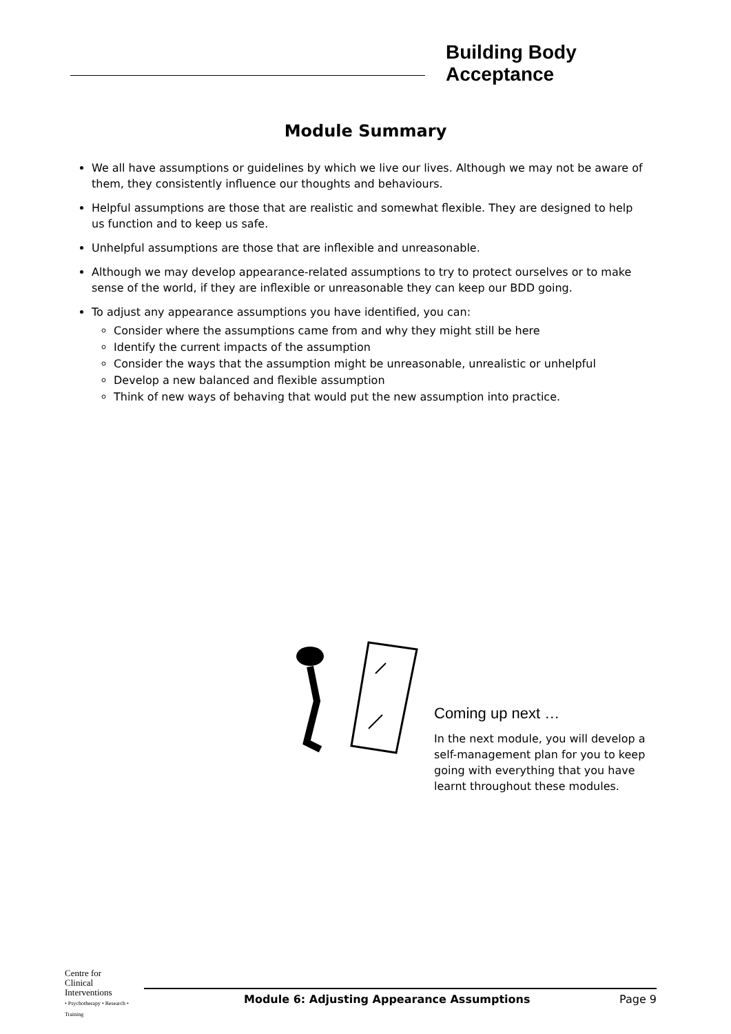Building Body Acceptance
Module Summary
We all have assumptions or guidelines by which we live our lives. Although we may not be aware of them, they consistently influence our thoughts and behaviours.
Helpful assumptions are those that are realistic and somewhat flexible. They are designed to help us function and to keep us safe.
Unhelpful assumptions are those that are inflexible and unreasonable.
Although we may develop appearance-related assumptions to try to protect ourselves or to make sense of the world, if they are inflexible or unreasonable they can keep our BDD going.
To adjust any appearance assumptions you have identified, you can:
Consider where the assumptions came from and why they might still be here
Identify the current impacts of the assumption
Consider the ways that the assumption might be unreasonable, unrealistic or unhelpful
Develop a new balanced and flexible assumption
Think of new ways of behaving that would put the new assumption into practice.
Coming up next …
In the next module, you will develop a self-management plan for you to keep going with everything that you have learnt throughout these modules.
Centre for
Clinical
Interventions
• Psychotherapy • Research • Training
Module 6: Adjusting Appearance Assumptions Page 9